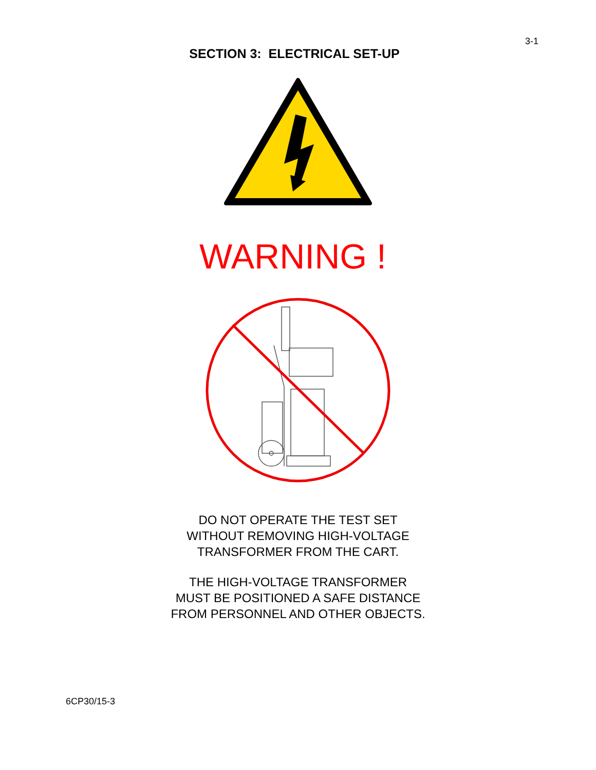3-1
SECTION 3: ELECTRICAL SET-UP
WARNING !
DO NOT OPERATE THE TEST SET
WITHOUT REMOVING HIGH-VOLTAGE
TRANSFORMER FROM THE CART.
THE HIGH-VOLTAGE TRANSFORMER
MUST BE POSITIONED A SAFE DISTANCE
FROM PERSONNEL AND OTHER OBJECTS.
6CP30/15-3